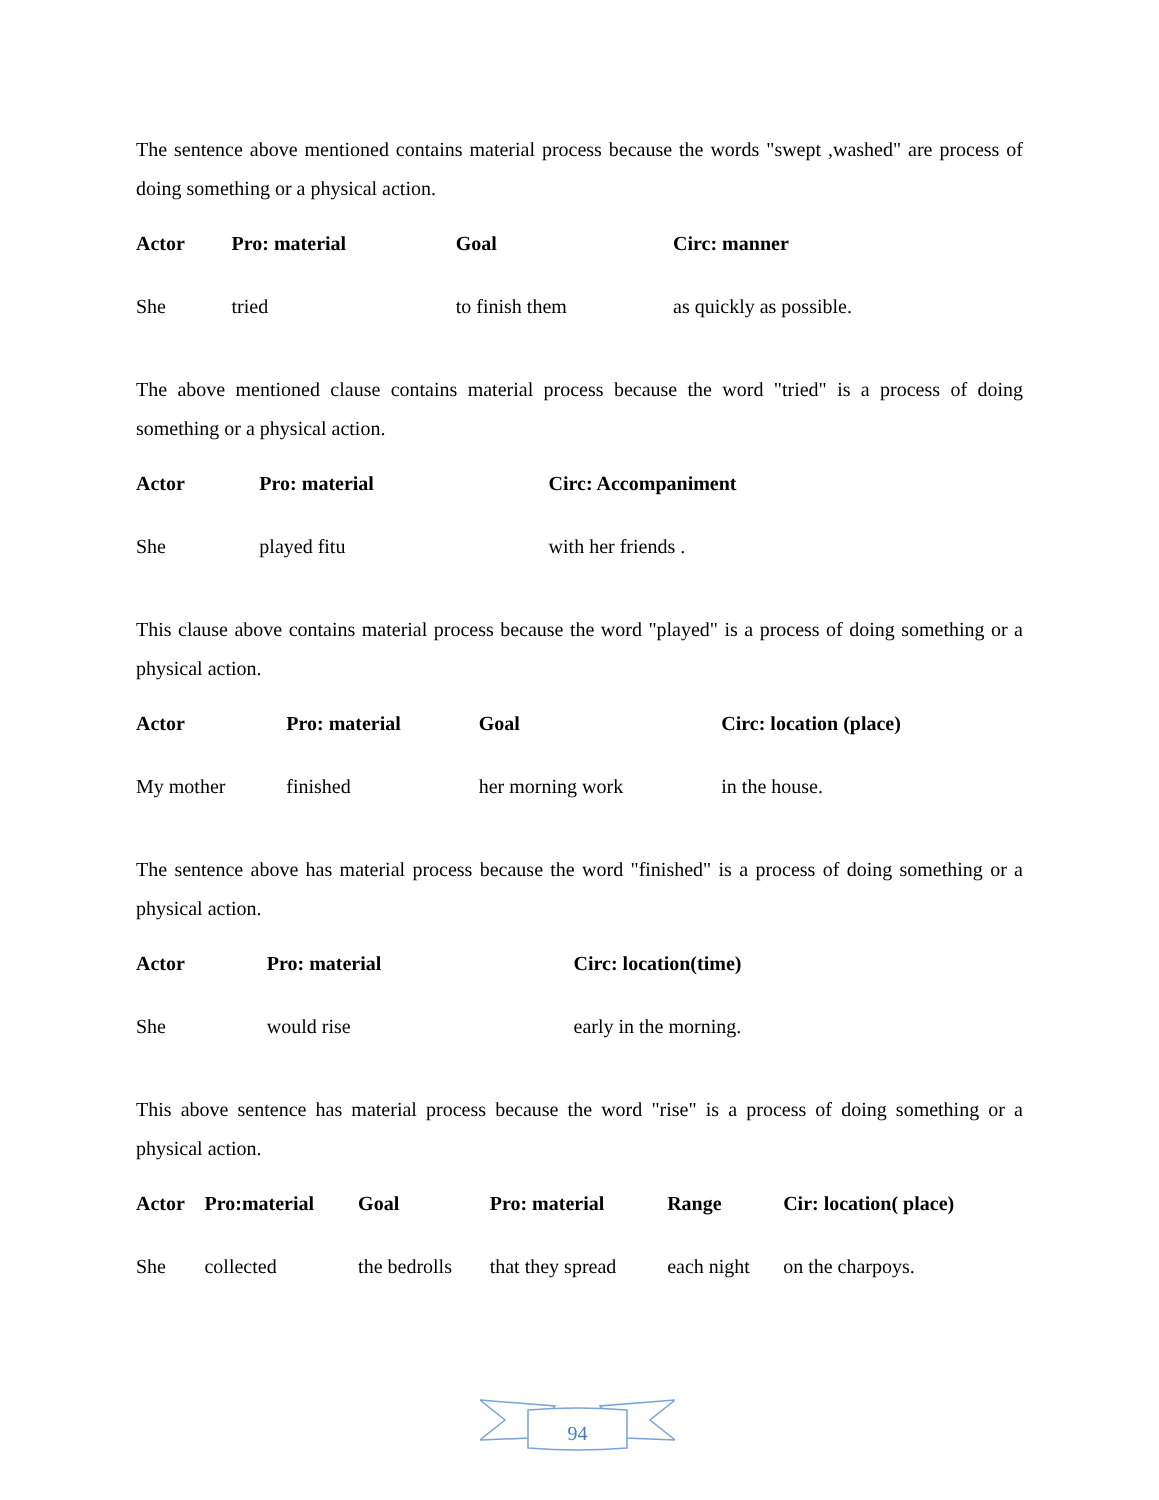The sentence above mentioned contains material process because the words "swept ,washed" are process of doing something or a physical action.
| Actor | Pro: material | Goal | Circ: manner |
| --- | --- | --- | --- |
| She | tried | to finish them | as quickly as possible. |
The above mentioned clause contains material process because the word "tried" is a process of doing something or a physical action.
| Actor | Pro: material | Circ: Accompaniment |
| --- | --- | --- |
| She | played fitu | with her friends . |
This clause above contains material process because the word "played" is a process of doing something or a physical action.
| Actor | Pro: material | Goal | Circ: location (place) |
| --- | --- | --- | --- |
| My mother | finished | her morning work | in the house. |
The sentence above has material process because the word "finished" is a process of doing something or a physical action.
| Actor | Pro: material | Circ: location(time) |
| --- | --- | --- |
| She | would rise | early in the morning. |
This above sentence has material process because the word "rise" is a process of doing something or a physical action.
| Actor | Pro:material | Goal | Pro: material | Range | Cir: location( place) |
| --- | --- | --- | --- | --- | --- |
| She | collected | the bedrolls | that they spread | each night | on the charpoys. |
94